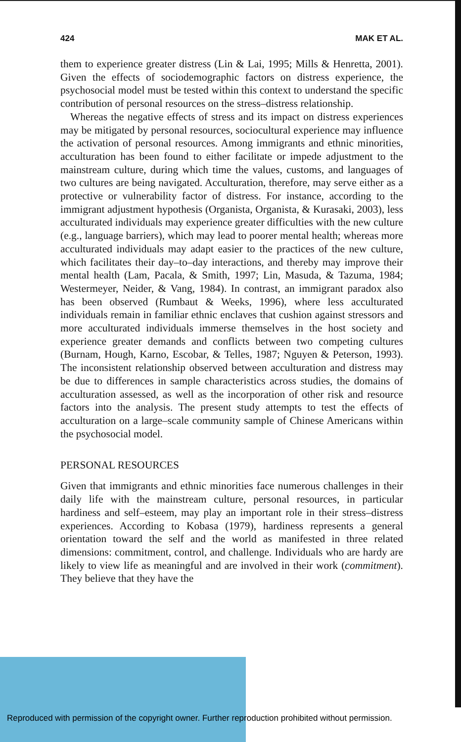424 MAK ET AL.
them to experience greater distress (Lin & Lai, 1995; Mills & Henretta, 2001). Given the effects of sociodemographic factors on distress experience, the psychosocial model must be tested within this context to understand the specific contribution of personal resources on the stress–distress relationship.
Whereas the negative effects of stress and its impact on distress experiences may be mitigated by personal resources, sociocultural experience may influence the activation of personal resources. Among immigrants and ethnic minorities, acculturation has been found to either facilitate or impede adjustment to the mainstream culture, during which time the values, customs, and languages of two cultures are being navigated. Acculturation, therefore, may serve either as a protective or vulnerability factor of distress. For instance, according to the immigrant adjustment hypothesis (Organista, Organista, & Kurasaki, 2003), less acculturated individuals may experience greater difficulties with the new culture (e.g., language barriers), which may lead to poorer mental health; whereas more acculturated individuals may adapt easier to the practices of the new culture, which facilitates their day–to–day interactions, and thereby may improve their mental health (Lam, Pacala, & Smith, 1997; Lin, Masuda, & Tazuma, 1984; Westermeyer, Neider, & Vang, 1984). In contrast, an immigrant paradox also has been observed (Rumbaut & Weeks, 1996), where less acculturated individuals remain in familiar ethnic enclaves that cushion against stressors and more acculturated individuals immerse themselves in the host society and experience greater demands and conflicts between two competing cultures (Burnam, Hough, Karno, Escobar, & Telles, 1987; Nguyen & Peterson, 1993). The inconsistent relationship observed between acculturation and distress may be due to differences in sample characteristics across studies, the domains of acculturation assessed, as well as the incorporation of other risk and resource factors into the analysis. The present study attempts to test the effects of acculturation on a large–scale community sample of Chinese Americans within the psychosocial model.
PERSONAL RESOURCES
Given that immigrants and ethnic minorities face numerous challenges in their daily life with the mainstream culture, personal resources, in particular hardiness and self–esteem, may play an important role in their stress–distress experiences. According to Kobasa (1979), hardiness represents a general orientation toward the self and the world as manifested in three related dimensions: commitment, control, and challenge. Individuals who are hardy are likely to view life as meaningful and are involved in their work (commitment). They believe that they have the
Reproduced with permission of the copyright owner. Further reproduction prohibited without permission.